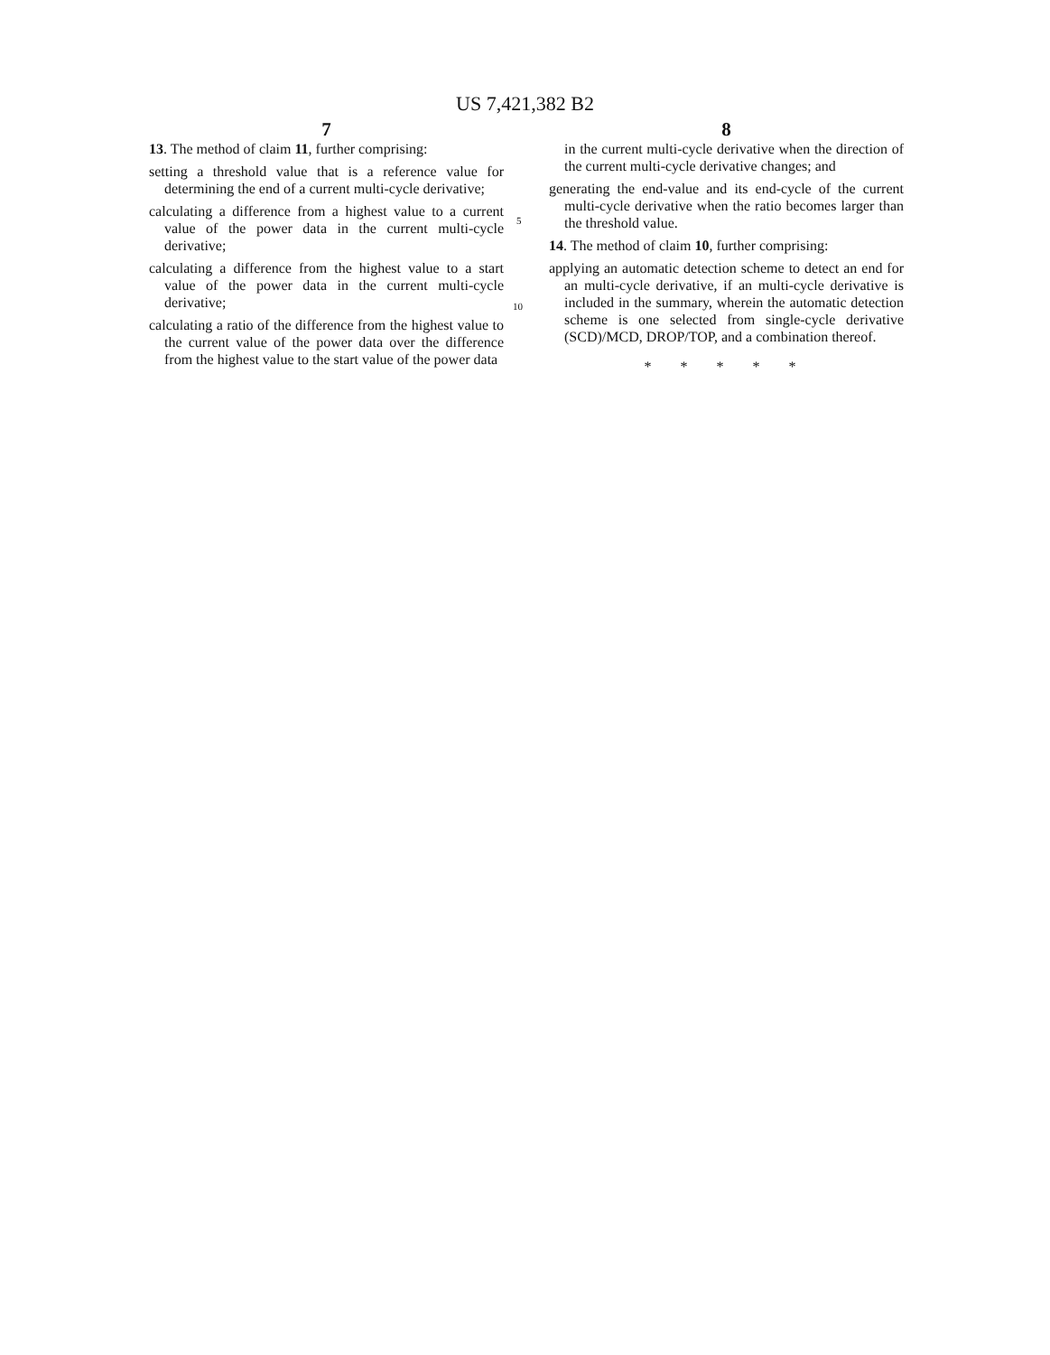US 7,421,382 B2
7
13. The method of claim 11, further comprising:
setting a threshold value that is a reference value for determining the end of a current multi-cycle derivative;
calculating a difference from a highest value to a current value of the power data in the current multi-cycle derivative;
calculating a difference from the highest value to a start value of the power data in the current multi-cycle derivative;
calculating a ratio of the difference from the highest value to the current value of the power data over the difference from the highest value to the start value of the power data
5
10
8
in the current multi-cycle derivative when the direction of the current multi-cycle derivative changes; and
generating the end-value and its end-cycle of the current multi-cycle derivative when the ratio becomes larger than the threshold value.
14. The method of claim 10, further comprising:
applying an automatic detection scheme to detect an end for an multi-cycle derivative, if an multi-cycle derivative is included in the summary, wherein the automatic detection scheme is one selected from single-cycle derivative (SCD)/MCD, DROP/TOP, and a combination thereof.
* * * * *